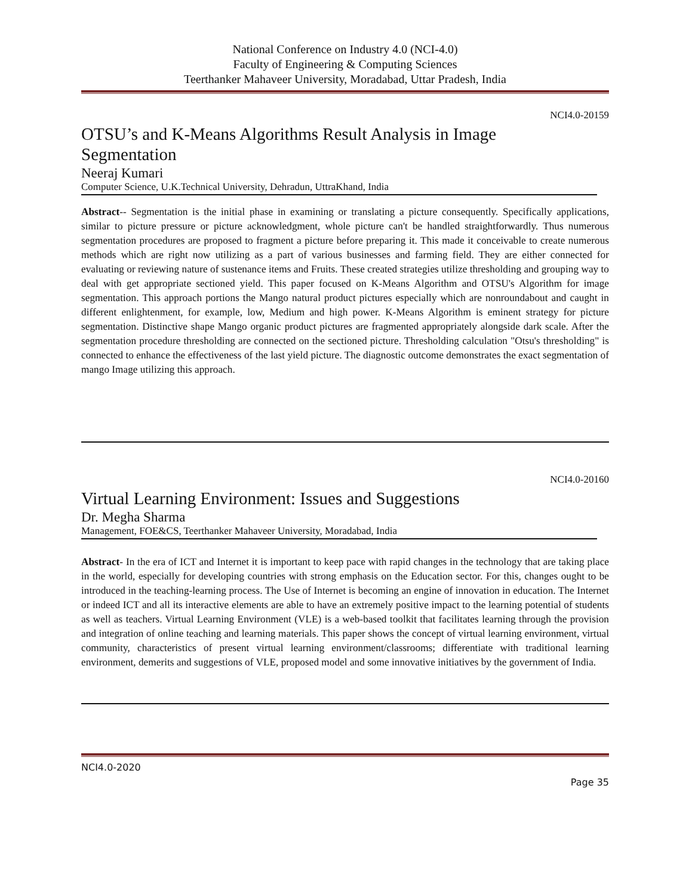National Conference on Industry 4.0 (NCI-4.0)
Faculty of Engineering & Computing Sciences
Teerthanker Mahaveer University, Moradabad, Uttar Pradesh, India
NCI4.0-20159
OTSU’s and K-Means Algorithms Result Analysis in Image Segmentation
Neeraj Kumari
Computer Science, U.K.Technical University, Dehradun, UttraKhand, India
Abstract-- Segmentation is the initial phase in examining or translating a picture consequently. Specifically applications, similar to picture pressure or picture acknowledgment, whole picture can't be handled straightforwardly. Thus numerous segmentation procedures are proposed to fragment a picture before preparing it. This made it conceivable to create numerous methods which are right now utilizing as a part of various businesses and farming field. They are either connected for evaluating or reviewing nature of sustenance items and Fruits. These created strategies utilize thresholding and grouping way to deal with get appropriate sectioned yield. This paper focused on K-Means Algorithm and OTSU's Algorithm for image segmentation. This approach portions the Mango natural product pictures especially which are nonroundabout and caught in different enlightenment, for example, low, Medium and high power. K-Means Algorithm is eminent strategy for picture segmentation. Distinctive shape Mango organic product pictures are fragmented appropriately alongside dark scale. After the segmentation procedure thresholding are connected on the sectioned picture. Thresholding calculation "Otsu's thresholding" is connected to enhance the effectiveness of the last yield picture. The diagnostic outcome demonstrates the exact segmentation of mango Image utilizing this approach.
NCI4.0-20160
Virtual Learning Environment: Issues and Suggestions
Dr. Megha Sharma
Management, FOE&CS, Teerthanker Mahaveer University, Moradabad, India
Abstract- In the era of ICT and Internet it is important to keep pace with rapid changes in the technology that are taking place in the world, especially for developing countries with strong emphasis on the Education sector. For this, changes ought to be introduced in the teaching-learning process. The Use of Internet is becoming an engine of innovation in education. The Internet or indeed ICT and all its interactive elements are able to have an extremely positive impact to the learning potential of students as well as teachers. Virtual Learning Environment (VLE) is a web-based toolkit that facilitates learning through the provision and integration of online teaching and learning materials. This paper shows the concept of virtual learning environment, virtual community, characteristics of present virtual learning environment/classrooms; differentiate with traditional learning environment, demerits and suggestions of VLE, proposed model and some innovative initiatives by the government of India.
NCI4.0-2020
Page 35